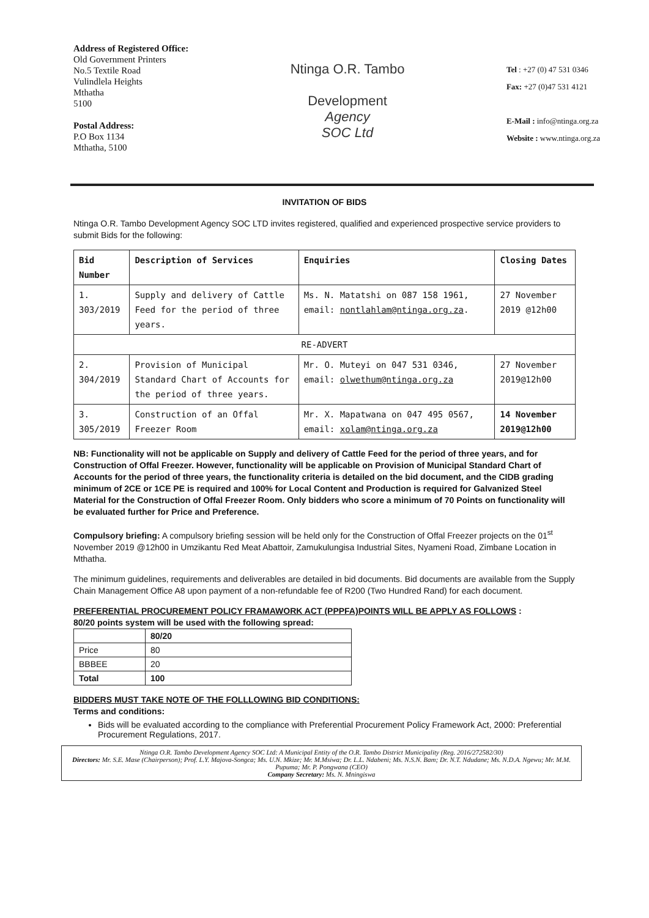Address of Registered Office:
Old Government Printers
No.5 Textile Road
Vulindlela Heights
Mthatha
5100
Postal Address:
P.O Box 1134
Mthatha, 5100
Ntinga O.R. Tambo
Development
Agency
SOC Ltd
Tel : +27 (0) 47 531 0346
Fax: +27 (0)47 531 4121
E-Mail : info@ntinga.org.za
Website : www.ntinga.org.za
INVITATION OF BIDS
Ntinga O.R. Tambo Development Agency SOC LTD invites registered, qualified and experienced prospective service providers to submit Bids for the following:
| Bid Number | Description of Services | Enquiries | Closing Dates |
| --- | --- | --- | --- |
| 1. 303/2019 | Supply and delivery of Cattle Feed for the period of three years. | Ms. N. Matatshi on 087 158 1961, email: nontlahlam@ntinga.org.za . | 27 November 2019 @12h00 |
| RE-ADVERT | | | |
| 2. 304/2019 | Provision of Municipal Standard Chart of Accounts for the period of three years. | Mr. O. Muteyi on 047 531 0346, email: olwethum@ntinga.org.za | 27 November 2019@12h00 |
| 3. 305/2019 | Construction of an Offal Freezer Room | Mr. X. Mapatwana on 047 495 0567, email: xolam@ntinga.org.za | 14 November 2019@12h00 |
NB: Functionality will not be applicable on Supply and delivery of Cattle Feed for the period of three years, and for Construction of Offal Freezer. However, functionality will be applicable on Provision of Municipal Standard Chart of Accounts for the period of three years, the functionality criteria is detailed on the bid document, and the CIDB grading minimum of 2CE or 1CE PE is required and 100% for Local Content and Production is required for Galvanized Steel Material for the Construction of Offal Freezer Room. Only bidders who score a minimum of 70 Points on functionality will be evaluated further for Price and Preference.
Compulsory briefing: A compulsory briefing session will be held only for the Construction of Offal Freezer projects on the 01<sup>st</sup> November 2019 @12h00 in Umzikantu Red Meat Abattoir, Zamukulungisa Industrial Sites, Nyameni Road, Zimbane Location in Mthatha.
The minimum guidelines, requirements and deliverables are detailed in bid documents. Bid documents are available from the Supply Chain Management Office A8 upon payment of a non-refundable fee of R200 (Two Hundred Rand) for each document.
PREFERENTIAL PROCUREMENT POLICY FRAMAWORK ACT (PPPFA)POINTS WILL BE APPLY AS FOLLOWS :
80/20 points system will be used with the following spread:
| | 80/20 |
| Price | 80 |
| BBBEE | 20 |
| Total | 100 |
BIDDERS MUST TAKE NOTE OF THE FOLLLOWING BID CONDITIONS:
Terms and conditions:
Bids will be evaluated according to the compliance with Preferential Procurement Policy Framework Act, 2000: Preferential Procurement Regulations, 2017.
Ntinga O.R. Tambo Development Agency SOC Ltd: A Municipal Entity of the O.R. Tambo District Municipality (Reg. 2016/272582/30)
Directors: Mr. S.E. Mase (Chairperson); Prof. L.Y. Majova-Songca; Ms. U.N. Mkize; Mr. M.Msiwa; Dr. L.L. Ndabeni; Ms. N.S.N. Bam; Dr. N.T. Ndudane; Ms. N.D.A. Ngewu; Mr. M.M. Pupuma; Mr. P. Pongwana (CEO)
Company Secretary: Ms. N. Mningiswa